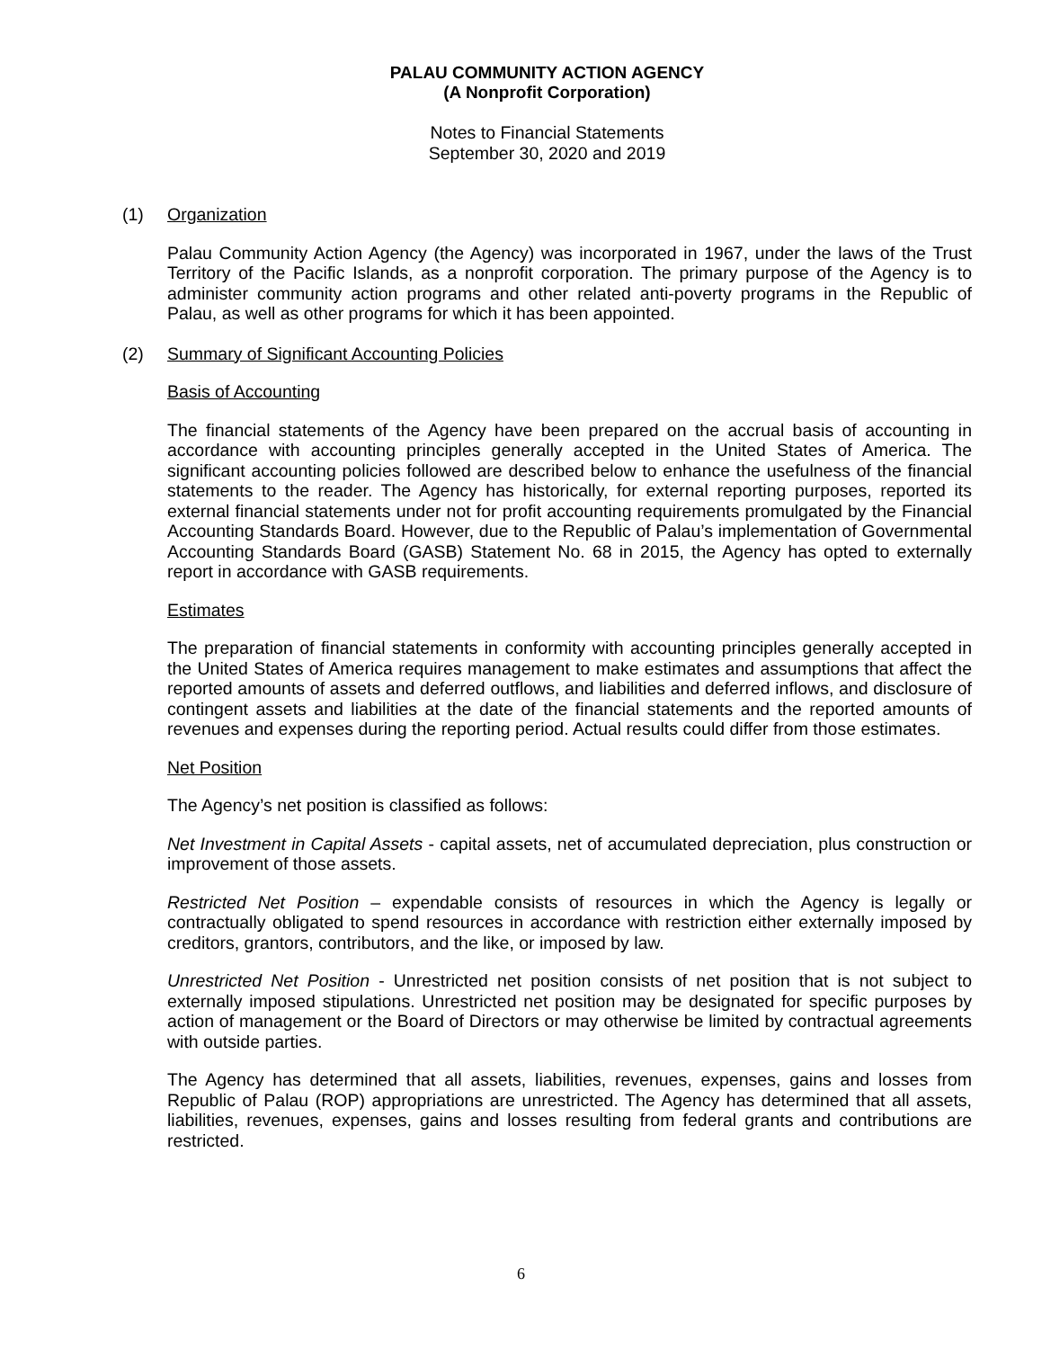PALAU COMMUNITY ACTION AGENCY
(A Nonprofit Corporation)
Notes to Financial Statements
September 30, 2020 and 2019
(1) Organization
Palau Community Action Agency (the Agency) was incorporated in 1967, under the laws of the Trust Territory of the Pacific Islands, as a nonprofit corporation. The primary purpose of the Agency is to administer community action programs and other related anti-poverty programs in the Republic of Palau, as well as other programs for which it has been appointed.
(2) Summary of Significant Accounting Policies
Basis of Accounting
The financial statements of the Agency have been prepared on the accrual basis of accounting in accordance with accounting principles generally accepted in the United States of America. The significant accounting policies followed are described below to enhance the usefulness of the financial statements to the reader. The Agency has historically, for external reporting purposes, reported its external financial statements under not for profit accounting requirements promulgated by the Financial Accounting Standards Board. However, due to the Republic of Palau’s implementation of Governmental Accounting Standards Board (GASB) Statement No. 68 in 2015, the Agency has opted to externally report in accordance with GASB requirements.
Estimates
The preparation of financial statements in conformity with accounting principles generally accepted in the United States of America requires management to make estimates and assumptions that affect the reported amounts of assets and deferred outflows, and liabilities and deferred inflows, and disclosure of contingent assets and liabilities at the date of the financial statements and the reported amounts of revenues and expenses during the reporting period. Actual results could differ from those estimates.
Net Position
The Agency’s net position is classified as follows:
Net Investment in Capital Assets - capital assets, net of accumulated depreciation, plus construction or improvement of those assets.
Restricted Net Position – expendable consists of resources in which the Agency is legally or contractually obligated to spend resources in accordance with restriction either externally imposed by creditors, grantors, contributors, and the like, or imposed by law.
Unrestricted Net Position - Unrestricted net position consists of net position that is not subject to externally imposed stipulations. Unrestricted net position may be designated for specific purposes by action of management or the Board of Directors or may otherwise be limited by contractual agreements with outside parties.
The Agency has determined that all assets, liabilities, revenues, expenses, gains and losses from Republic of Palau (ROP) appropriations are unrestricted. The Agency has determined that all assets, liabilities, revenues, expenses, gains and losses resulting from federal grants and contributions are restricted.
6